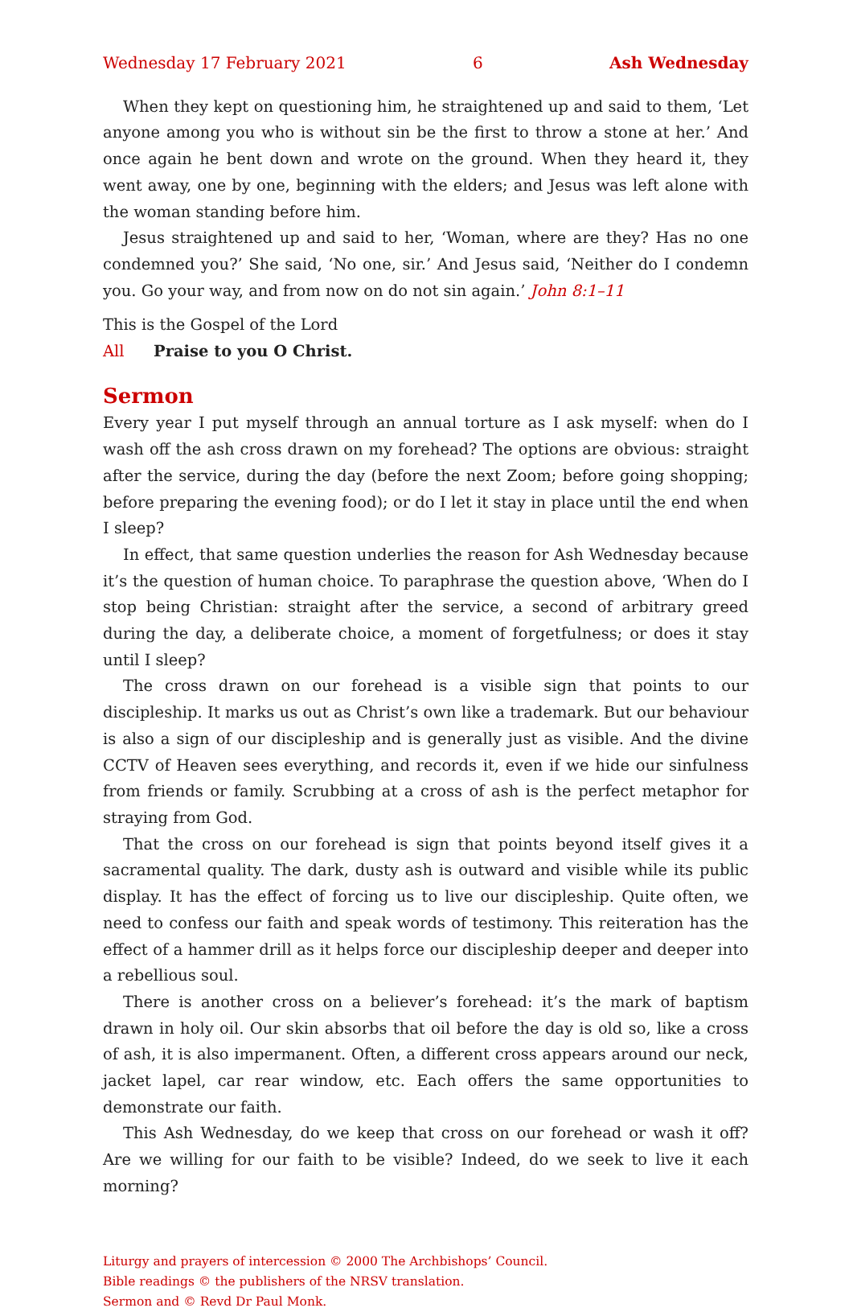Wednesday 17 February 2021 6 Ash Wednesday
When they kept on questioning him, he straightened up and said to them, ‘Let anyone among you who is without sin be the first to throw a stone at her.’ And once again he bent down and wrote on the ground. When they heard it, they went away, one by one, beginning with the elders; and Jesus was left alone with the woman standing before him.
Jesus straightened up and said to her, ‘Woman, where are they? Has no one condemned you?’ She said, ‘No one, sir.’ And Jesus said, ‘Neither do I condemn you. Go your way, and from now on do not sin again.’ John 8:1–11
This is the Gospel of the Lord
All Praise to you O Christ.
Sermon
Every year I put myself through an annual torture as I ask myself: when do I wash off the ash cross drawn on my forehead? The options are obvious: straight after the service, during the day (before the next Zoom; before going shopping; before preparing the evening food); or do I let it stay in place until the end when I sleep?
In effect, that same question underlies the reason for Ash Wednesday because it’s the question of human choice. To paraphrase the question above, ‘When do I stop being Christian: straight after the service, a second of arbitrary greed during the day, a deliberate choice, a moment of forgetfulness; or does it stay until I sleep?
The cross drawn on our forehead is a visible sign that points to our discipleship. It marks us out as Christ’s own like a trademark. But our behaviour is also a sign of our discipleship and is generally just as visible. And the divine CCTV of Heaven sees everything, and records it, even if we hide our sinfulness from friends or family. Scrubbing at a cross of ash is the perfect metaphor for straying from God.
That the cross on our forehead is sign that points beyond itself gives it a sacramental quality. The dark, dusty ash is outward and visible while its public display. It has the effect of forcing us to live our discipleship. Quite often, we need to confess our faith and speak words of testimony. This reiteration has the effect of a hammer drill as it helps force our discipleship deeper and deeper into a rebellious soul.
There is another cross on a believer’s forehead: it’s the mark of baptism drawn in holy oil. Our skin absorbs that oil before the day is old so, like a cross of ash, it is also impermanent. Often, a different cross appears around our neck, jacket lapel, car rear window, etc. Each offers the same opportunities to demonstrate our faith.
This Ash Wednesday, do we keep that cross on our forehead or wash it off? Are we willing for our faith to be visible? Indeed, do we seek to live it each morning?
Liturgy and prayers of intercession © 2000 The Archbishops’ Council.
Bible readings © the publishers of the NRSV translation.
Sermon and © Revd Dr Paul Monk.